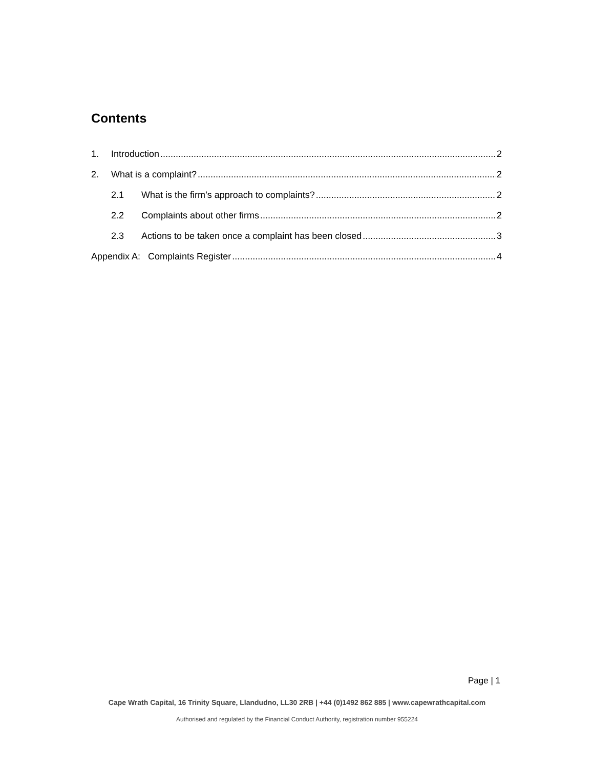Contents
1. Introduction 2
2. What is a complaint? 2
2.1 What is the firm’s approach to complaints? 2
2.2 Complaints about other firms 2
2.3 Actions to be taken once a complaint has been closed 3
Appendix A: Complaints Register 4
Page | 1
Cape Wrath Capital, 16 Trinity Square, Llandudno, LL30 2RB | +44 (0)1492 862 885 | www.capewrathcapital.com
Authorised and regulated by the Financial Conduct Authority, registration number 955224